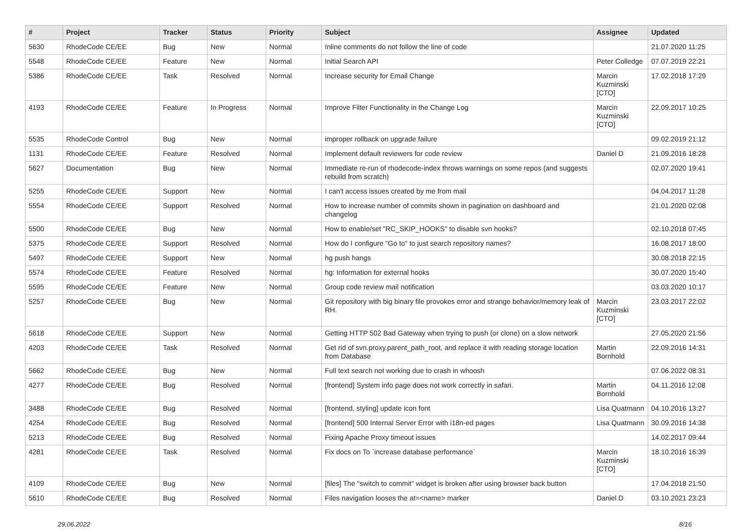| # | Project | Tracker | Status | Priority | Subject | Assignee | Updated |
| --- | --- | --- | --- | --- | --- | --- | --- |
| 5630 | RhodeCode CE/EE | Bug | New | Normal | Inline comments do not follow the line of code | | 21.07.2020 11:25 |
| 5548 | RhodeCode CE/EE | Feature | New | Normal | Initial Search API | Peter Colledge | 07.07.2019 22:21 |
| 5386 | RhodeCode CE/EE | Task | Resolved | Normal | Increase security for Email Change | Marcin Kuzminski [CTO] | 17.02.2018 17:29 |
| 4193 | RhodeCode CE/EE | Feature | In Progress | Normal | Improve Filter Functionality in the Change Log | Marcin Kuzminski [CTO] | 22.09.2017 10:25 |
| 5535 | RhodeCode Control | Bug | New | Normal | improper rollback on upgrade failure | | 09.02.2019 21:12 |
| 1131 | RhodeCode CE/EE | Feature | Resolved | Normal | Implement default reviewers for code review | Daniel D | 21.09.2016 18:28 |
| 5627 | Documentation | Bug | New | Normal | Immediate re-run of rhodecode-index throws warnings on some repos (and suggests rebuild from scratch) | | 02.07.2020 19:41 |
| 5255 | RhodeCode CE/EE | Support | New | Normal | I can't access issues created by me from mail | | 04.04.2017 11:28 |
| 5554 | RhodeCode CE/EE | Support | Resolved | Normal | How to increase number of commits shown in pagination on dashboard and changelog | | 21.01.2020 02:08 |
| 5500 | RhodeCode CE/EE | Bug | New | Normal | How to enable/set "RC_SKIP_HOOKS" to disable svn hooks? | | 02.10.2018 07:45 |
| 5375 | RhodeCode CE/EE | Support | Resolved | Normal | How do I configure "Go to" to just search repository names? | | 16.08.2017 18:00 |
| 5497 | RhodeCode CE/EE | Support | New | Normal | hg push hangs | | 30.08.2018 22:15 |
| 5574 | RhodeCode CE/EE | Feature | Resolved | Normal | hg: Information for external hooks | | 30.07.2020 15:40 |
| 5595 | RhodeCode CE/EE | Feature | New | Normal | Group code review mail notification | | 03.03.2020 10:17 |
| 5257 | RhodeCode CE/EE | Bug | New | Normal | Git repository with big binary file provokes error and strange behavior/memory leak of RH. | Marcin Kuzminski [CTO] | 23.03.2017 22:02 |
| 5618 | RhodeCode CE/EE | Support | New | Normal | Getting HTTP 502 Bad Gateway when trying to push (or clone) on a slow network | | 27.05.2020 21:56 |
| 4203 | RhodeCode CE/EE | Task | Resolved | Normal | Get rid of svn.proxy.parent_path_root, and replace it with reading storage location from Database | Martin Bornhold | 22.09.2016 14:31 |
| 5662 | RhodeCode CE/EE | Bug | New | Normal | Full text search not working due to crash in whoosh | | 07.06.2022 08:31 |
| 4277 | RhodeCode CE/EE | Bug | Resolved | Normal | [frontend] System info page does not work correctly in safari. | Martin Bornhold | 04.11.2016 12:08 |
| 3488 | RhodeCode CE/EE | Bug | Resolved | Normal | [frontend, styling] update icon font | Lisa Quatmann | 04.10.2016 13:27 |
| 4254 | RhodeCode CE/EE | Bug | Resolved | Normal | [frontend] 500 Internal Server Error with i18n-ed pages | Lisa Quatmann | 30.09.2016 14:38 |
| 5213 | RhodeCode CE/EE | Bug | Resolved | Normal | Fixing Apache Proxy timeout issues | | 14.02.2017 09:44 |
| 4281 | RhodeCode CE/EE | Task | Resolved | Normal | Fix docs on To `increase database performance` | Marcin Kuzminski [CTO] | 18.10.2016 16:39 |
| 4109 | RhodeCode CE/EE | Bug | New | Normal | [files] The "switch to commit" widget is broken after using browser back button | | 17.04.2018 21:50 |
| 5610 | RhodeCode CE/EE | Bug | Resolved | Normal | Files navigation looses the at=<name> marker | Daniel D | 03.10.2021 23:23 |
29.06.2022 8/16